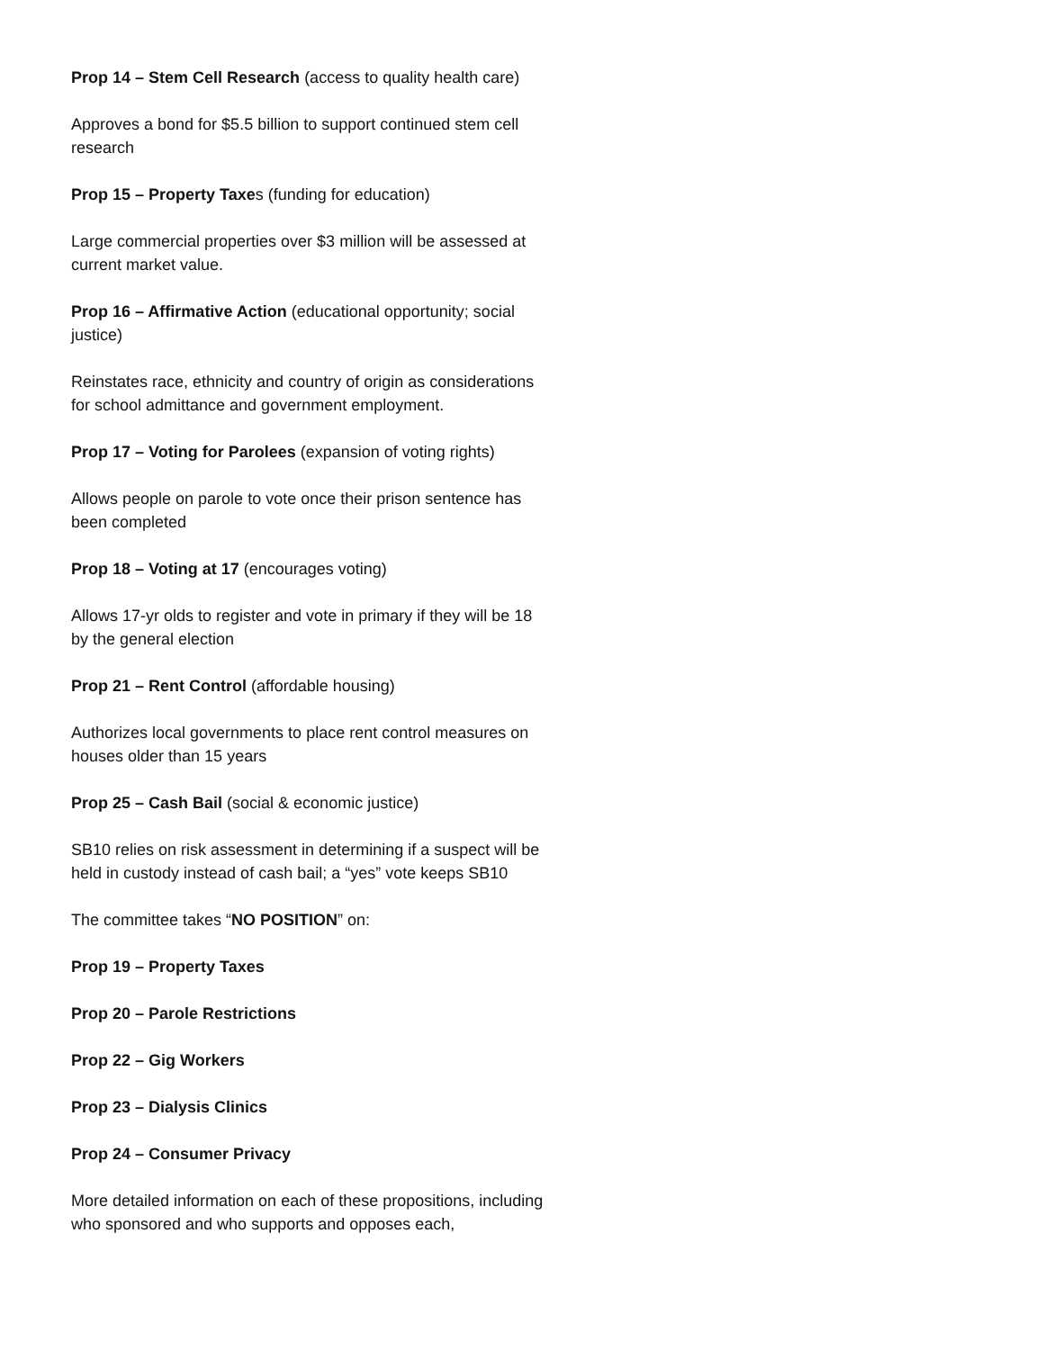Prop 14 – Stem Cell Research (access to quality health care)
Approves a bond for $5.5 billion to support continued stem cell research
Prop 15 – Property Taxes (funding for education)
Large commercial properties over $3 million will be assessed at current market value.
Prop 16 – Affirmative Action (educational opportunity; social justice)
Reinstates race, ethnicity and country of origin as considerations for school admittance and government employment.
Prop 17 – Voting for Parolees (expansion of voting rights)
Allows people on parole to vote once their prison sentence has been completed
Prop 18 – Voting at 17 (encourages voting)
Allows 17-yr olds to register and vote in primary if they will be 18 by the general election
Prop 21 – Rent Control (affordable housing)
Authorizes local governments to place rent control measures on houses older than 15 years
Prop 25 – Cash Bail (social & economic justice)
SB10 relies on risk assessment in determining if a suspect will be held in custody instead of cash bail; a “yes” vote keeps SB10
The committee takes “NO POSITION” on:
Prop 19 – Property Taxes
Prop 20 – Parole Restrictions
Prop 22 – Gig Workers
Prop 23 – Dialysis Clinics
Prop 24 – Consumer Privacy
More detailed information on each of these propositions, including who sponsored and who supports and opposes each,